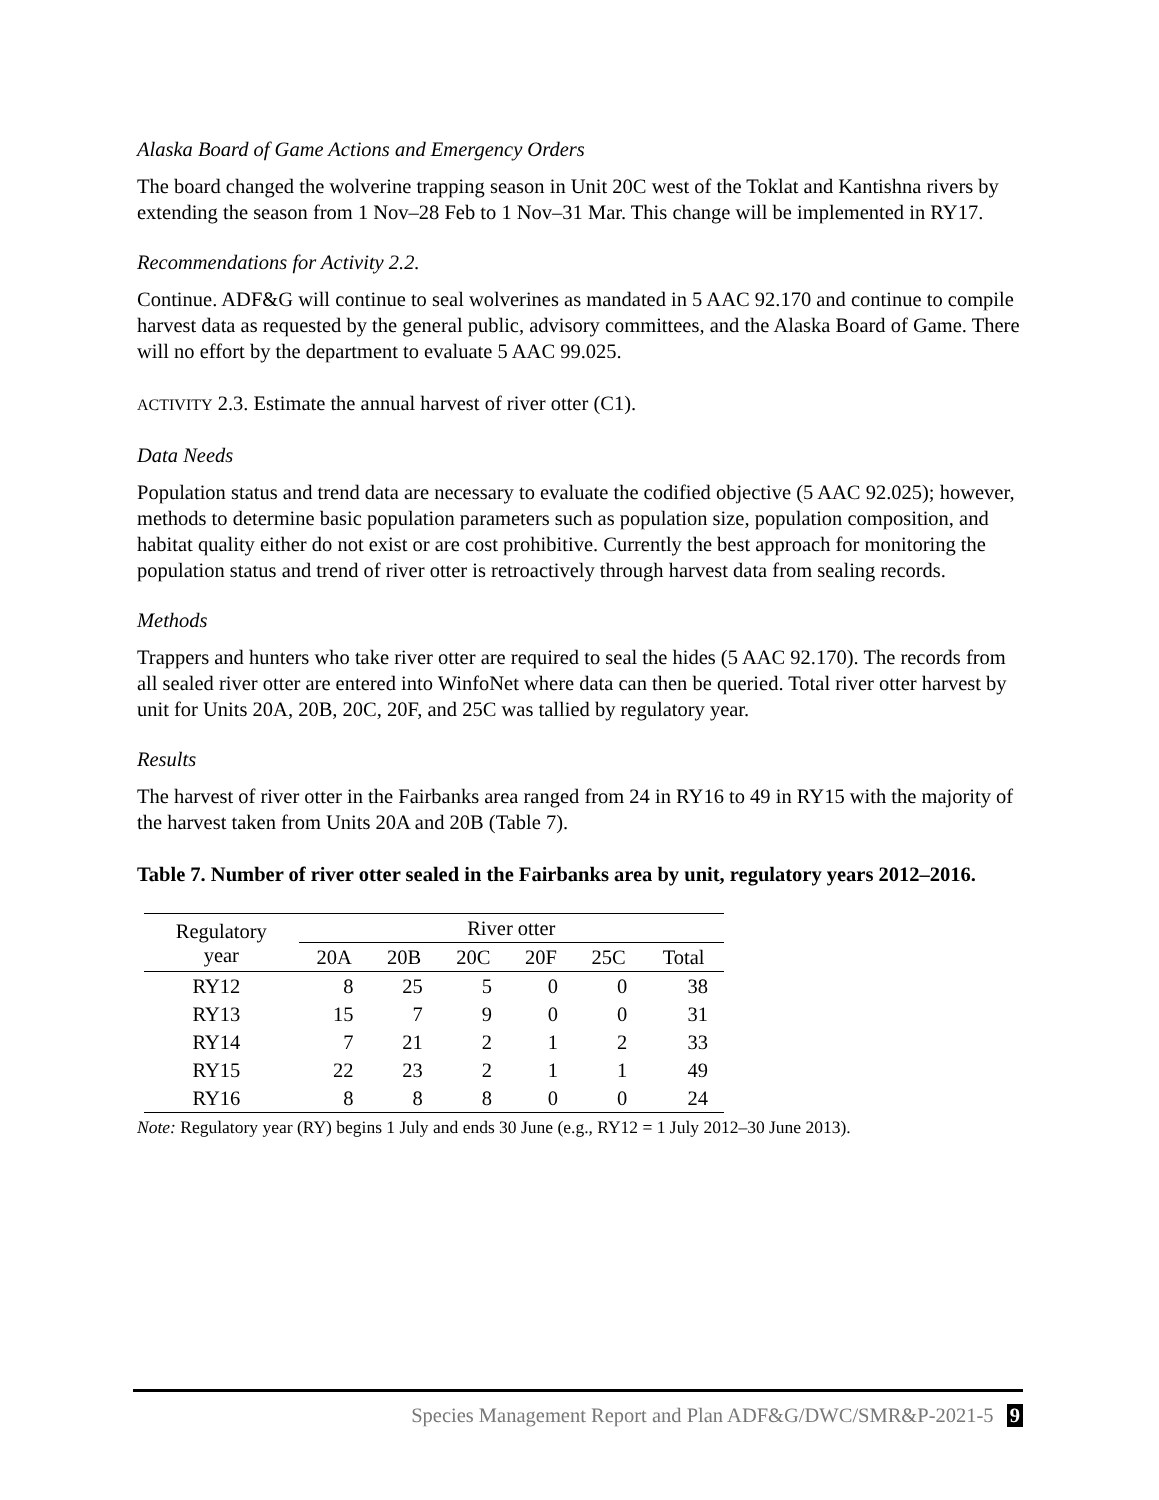Alaska Board of Game Actions and Emergency Orders
The board changed the wolverine trapping season in Unit 20C west of the Toklat and Kantishna rivers by extending the season from 1 Nov–28 Feb to 1 Nov–31 Mar. This change will be implemented in RY17.
Recommendations for Activity 2.2.
Continue. ADF&G will continue to seal wolverines as mandated in 5 AAC 92.170 and continue to compile harvest data as requested by the general public, advisory committees, and the Alaska Board of Game. There will no effort by the department to evaluate 5 AAC 99.025.
ACTIVITY 2.3. Estimate the annual harvest of river otter (C1).
Data Needs
Population status and trend data are necessary to evaluate the codified objective (5 AAC 92.025); however, methods to determine basic population parameters such as population size, population composition, and habitat quality either do not exist or are cost prohibitive. Currently the best approach for monitoring the population status and trend of river otter is retroactively through harvest data from sealing records.
Methods
Trappers and hunters who take river otter are required to seal the hides (5 AAC 92.170). The records from all sealed river otter are entered into WinfoNet where data can then be queried. Total river otter harvest by unit for Units 20A, 20B, 20C, 20F, and 25C was tallied by regulatory year.
Results
The harvest of river otter in the Fairbanks area ranged from 24 in RY16 to 49 in RY15 with the majority of the harvest taken from Units 20A and 20B (Table 7).
Table 7. Number of river otter sealed in the Fairbanks area by unit, regulatory years 2012–2016.
| Regulatory year | River otter | | | | | |
| --- | --- | --- | --- | --- | --- | --- |
| | 20A | 20B | 20C | 20F | 25C | Total |
| RY12 | 8 | 25 | 5 | 0 | 0 | 38 |
| RY13 | 15 | 7 | 9 | 0 | 0 | 31 |
| RY14 | 7 | 21 | 2 | 1 | 2 | 33 |
| RY15 | 22 | 23 | 2 | 1 | 1 | 49 |
| RY16 | 8 | 8 | 8 | 0 | 0 | 24 |
Note: Regulatory year (RY) begins 1 July and ends 30 June (e.g., RY12 = 1 July 2012–30 June 2013).
Species Management Report and Plan ADF&G/DWC/SMR&P-2021-5 9